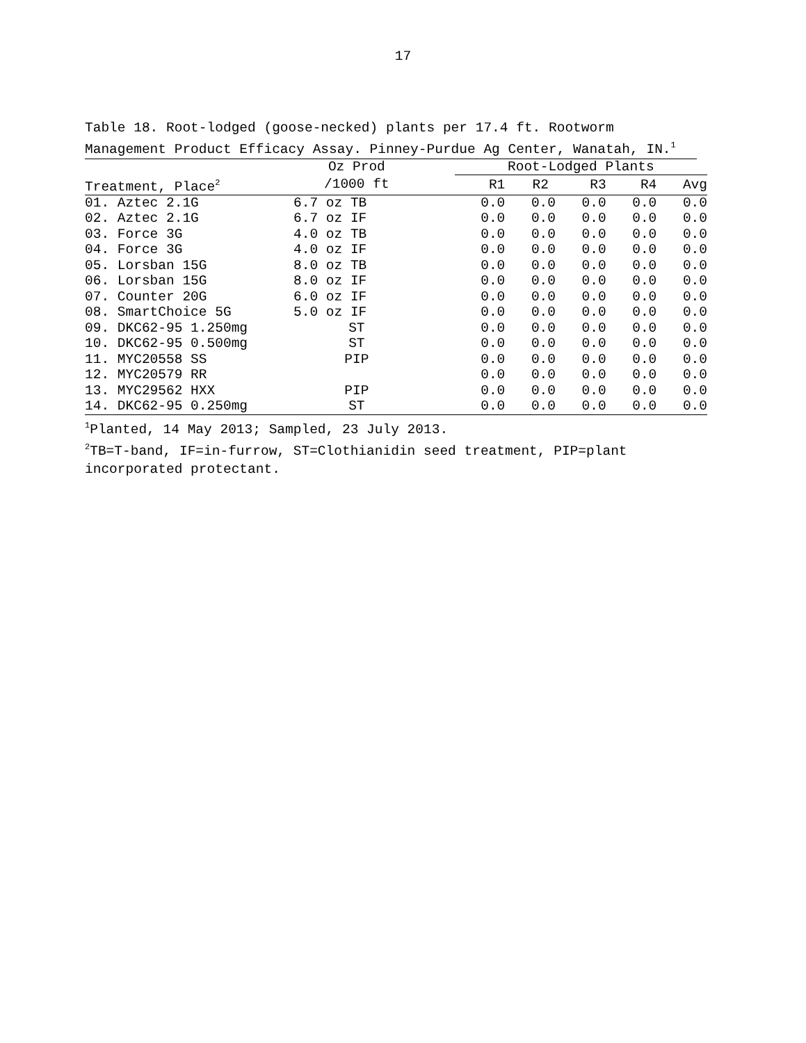17
Table 18. Root-lodged (goose-necked) plants per 17.4 ft. Rootworm Management Product Efficacy Assay. Pinney-Purdue Ag Center, Wanatah, IN.<sup>1</sup>
| | Oz Prod | | Root-Lodged Plants | | | | |
| --- | --- | --- | --- | --- | --- | --- | --- |
| Treatment, Place<sup>2</sup> | /1000 ft | | R1 | R2 | R3 | R4 | Avg |
| 01. Aztec 2.1G | 6.7 oz TB | | 0.0 | 0.0 | 0.0 | 0.0 | 0.0 |
| 02. Aztec 2.1G | 6.7 oz IF | | 0.0 | 0.0 | 0.0 | 0.0 | 0.0 |
| 03. Force 3G | 4.0 oz TB | | 0.0 | 0.0 | 0.0 | 0.0 | 0.0 |
| 04. Force 3G | 4.0 oz IF | | 0.0 | 0.0 | 0.0 | 0.0 | 0.0 |
| 05. Lorsban 15G | 8.0 oz TB | | 0.0 | 0.0 | 0.0 | 0.0 | 0.0 |
| 06. Lorsban 15G | 8.0 oz IF | | 0.0 | 0.0 | 0.0 | 0.0 | 0.0 |
| 07. Counter 20G | 6.0 oz IF | | 0.0 | 0.0 | 0.0 | 0.0 | 0.0 |
| 08. SmartChoice 5G | 5.0 oz IF | | 0.0 | 0.0 | 0.0 | 0.0 | 0.0 |
| 09. DKC62-95 1.250mg | ST | | 0.0 | 0.0 | 0.0 | 0.0 | 0.0 |
| 10. DKC62-95 0.500mg | ST | | 0.0 | 0.0 | 0.0 | 0.0 | 0.0 |
| 11. MYC20558 SS | PIP | | 0.0 | 0.0 | 0.0 | 0.0 | 0.0 |
| 12. MYC20579 RR | | | 0.0 | 0.0 | 0.0 | 0.0 | 0.0 |
| 13. MYC29562 HXX | PIP | | 0.0 | 0.0 | 0.0 | 0.0 | 0.0 |
| 14. DKC62-95 0.250mg | ST | | 0.0 | 0.0 | 0.0 | 0.0 | 0.0 |
<sup>1</sup> Planted, 14 May 2013; Sampled, 23 July 2013.
<sup>2</sup> TB=T-band, IF=in-furrow, ST=Clothianidin seed treatment, PIP=plant incorporated protectant.